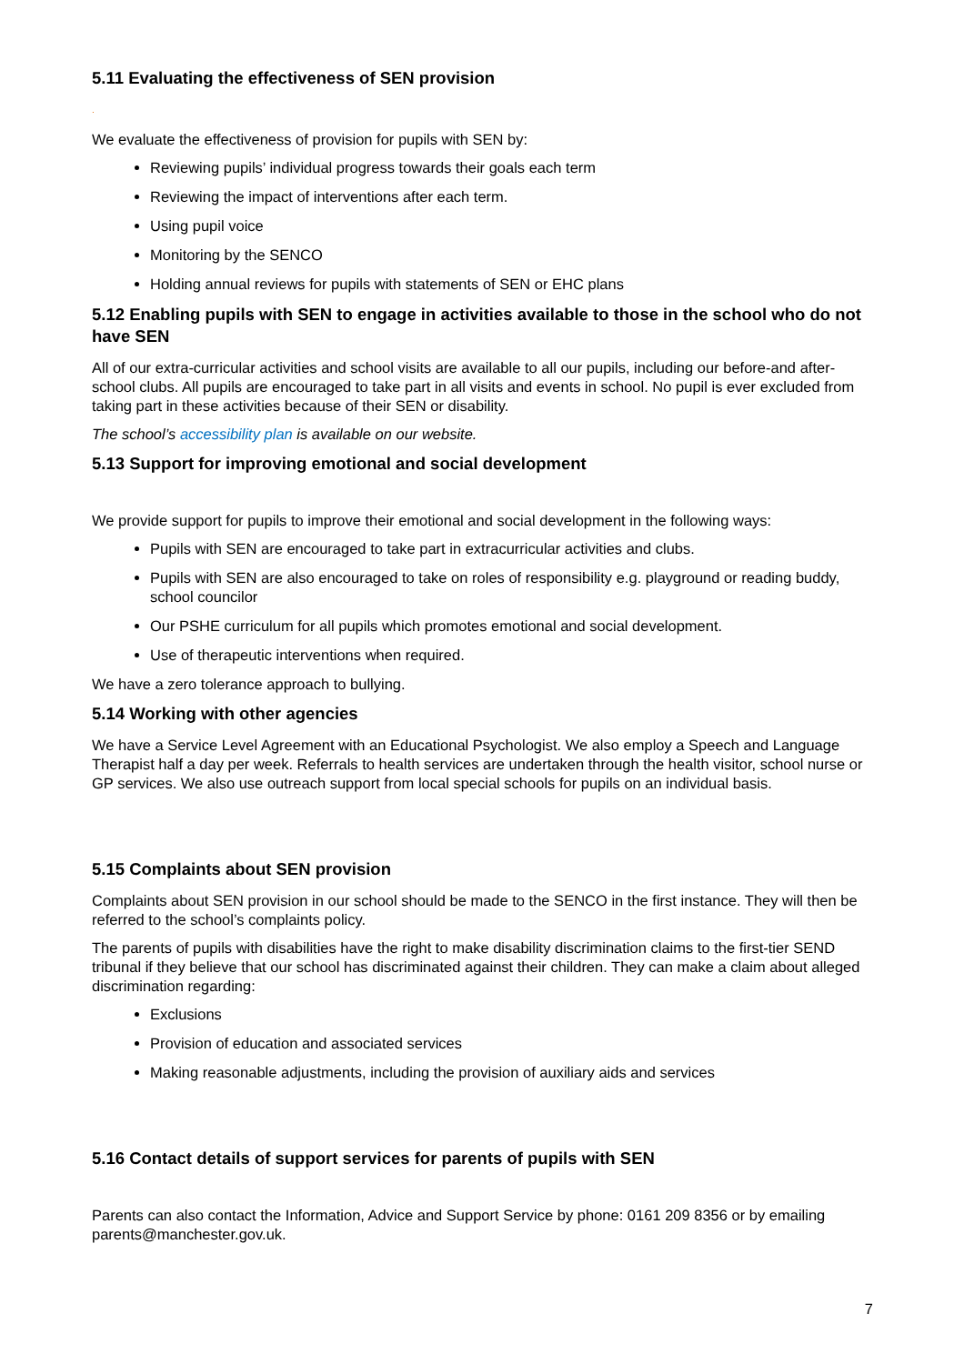5.11 Evaluating the effectiveness of SEN provision
.
We evaluate the effectiveness of provision for pupils with SEN by:
Reviewing pupils’ individual progress towards their goals each term
Reviewing the impact of interventions after each term.
Using pupil voice
Monitoring by the SENCO
Holding annual reviews for pupils with statements of SEN or EHC plans
5.12 Enabling pupils with SEN to engage in activities available to those in the school who do not have SEN
All of our extra-curricular activities and school visits are available to all our pupils, including our before-and after-school clubs. All pupils are encouraged to take part in all visits and events in school. No pupil is ever excluded from taking part in these activities because of their SEN or disability.
The school’s accessibility plan is available on our website.
5.13 Support for improving emotional and social development
We provide support for pupils to improve their emotional and social development in the following ways:
Pupils with SEN are encouraged to take part in extracurricular activities and clubs.
Pupils with SEN are also encouraged to take on roles of responsibility e.g. playground or reading buddy, school councilor
Our PSHE curriculum for all pupils which promotes emotional and social development.
Use of therapeutic interventions when required.
We have a zero tolerance approach to bullying.
5.14 Working with other agencies
We have a Service Level Agreement with an Educational Psychologist. We also employ a Speech and Language Therapist half a day per week. Referrals to health services are undertaken through the health visitor, school nurse or GP services. We also use outreach support from local special schools for pupils on an individual basis.
5.15 Complaints about SEN provision
Complaints about SEN provision in our school should be made to the SENCO in the first instance. They will then be referred to the school’s complaints policy.
The parents of pupils with disabilities have the right to make disability discrimination claims to the first-tier SEND tribunal if they believe that our school has discriminated against their children. They can make a claim about alleged discrimination regarding:
Exclusions
Provision of education and associated services
Making reasonable adjustments, including the provision of auxiliary aids and services
5.16 Contact details of support services for parents of pupils with SEN
Parents can also contact the Information, Advice and Support Service by phone: 0161 209 8356 or by emailing parents@manchester.gov.uk.
7